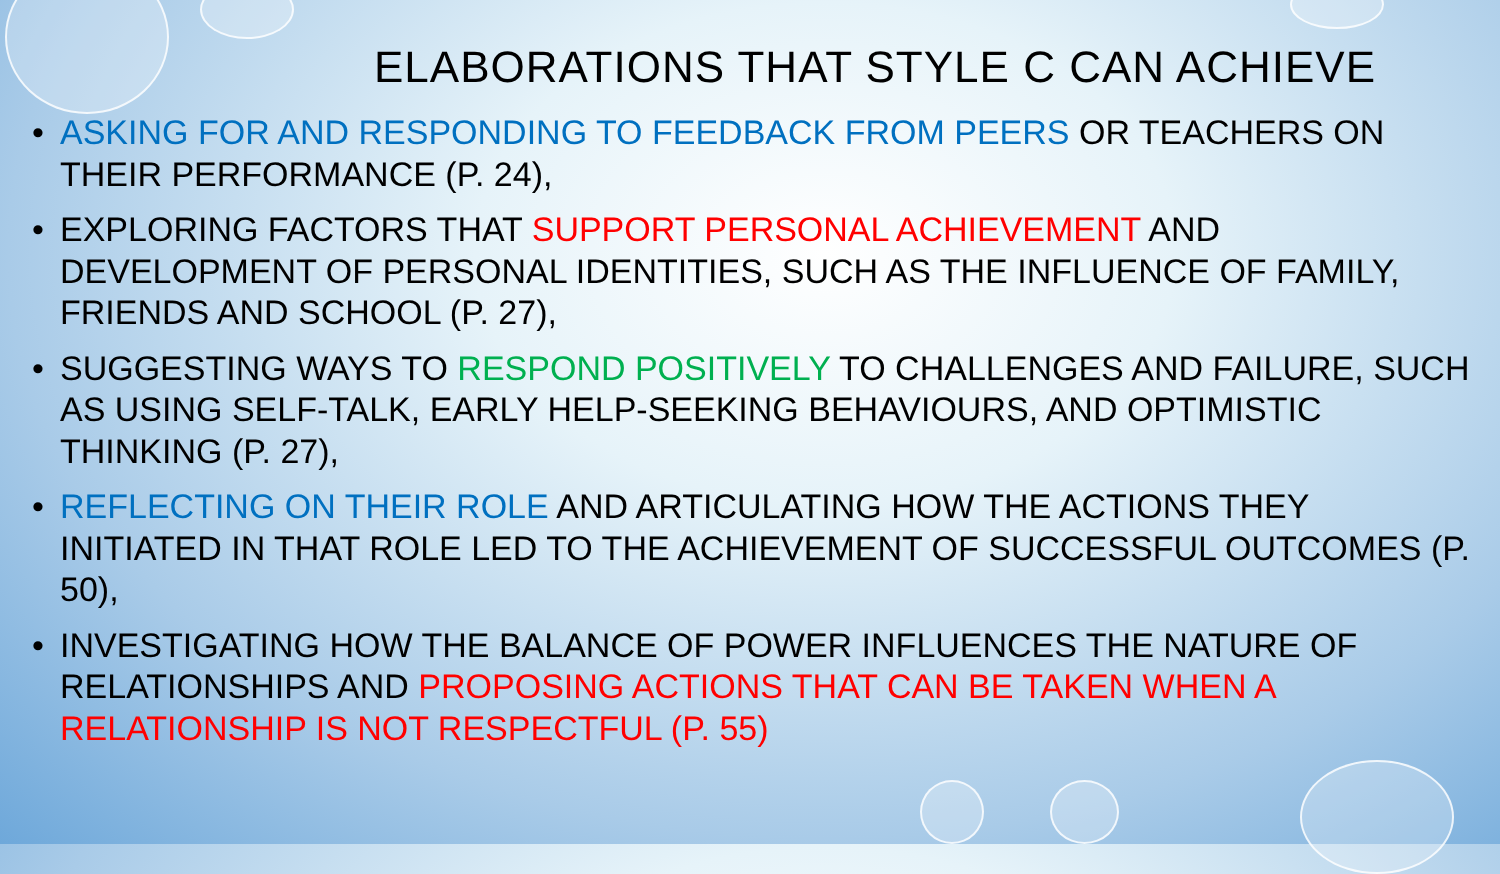ELABORATIONS THAT STYLE C CAN ACHIEVE
• ASKING FOR AND RESPONDING TO FEEDBACK FROM PEERS OR TEACHERS ON THEIR PERFORMANCE (P. 24),
• EXPLORING FACTORS THAT SUPPORT PERSONAL ACHIEVEMENT AND DEVELOPMENT OF PERSONAL IDENTITIES, SUCH AS THE INFLUENCE OF FAMILY, FRIENDS AND SCHOOL (P. 27),
• SUGGESTING WAYS TO RESPOND POSITIVELY TO CHALLENGES AND FAILURE, SUCH AS USING SELF-TALK, EARLY HELP-SEEKING BEHAVIOURS, AND OPTIMISTIC THINKING (P. 27),
• REFLECTING ON THEIR ROLE AND ARTICULATING HOW THE ACTIONS THEY INITIATED IN THAT ROLE LED TO THE ACHIEVEMENT OF SUCCESSFUL OUTCOMES (P. 50),
• INVESTIGATING HOW THE BALANCE OF POWER INFLUENCES THE NATURE OF RELATIONSHIPS AND PROPOSING ACTIONS THAT CAN BE TAKEN WHEN A RELATIONSHIP IS NOT RESPECTFUL (P. 55)